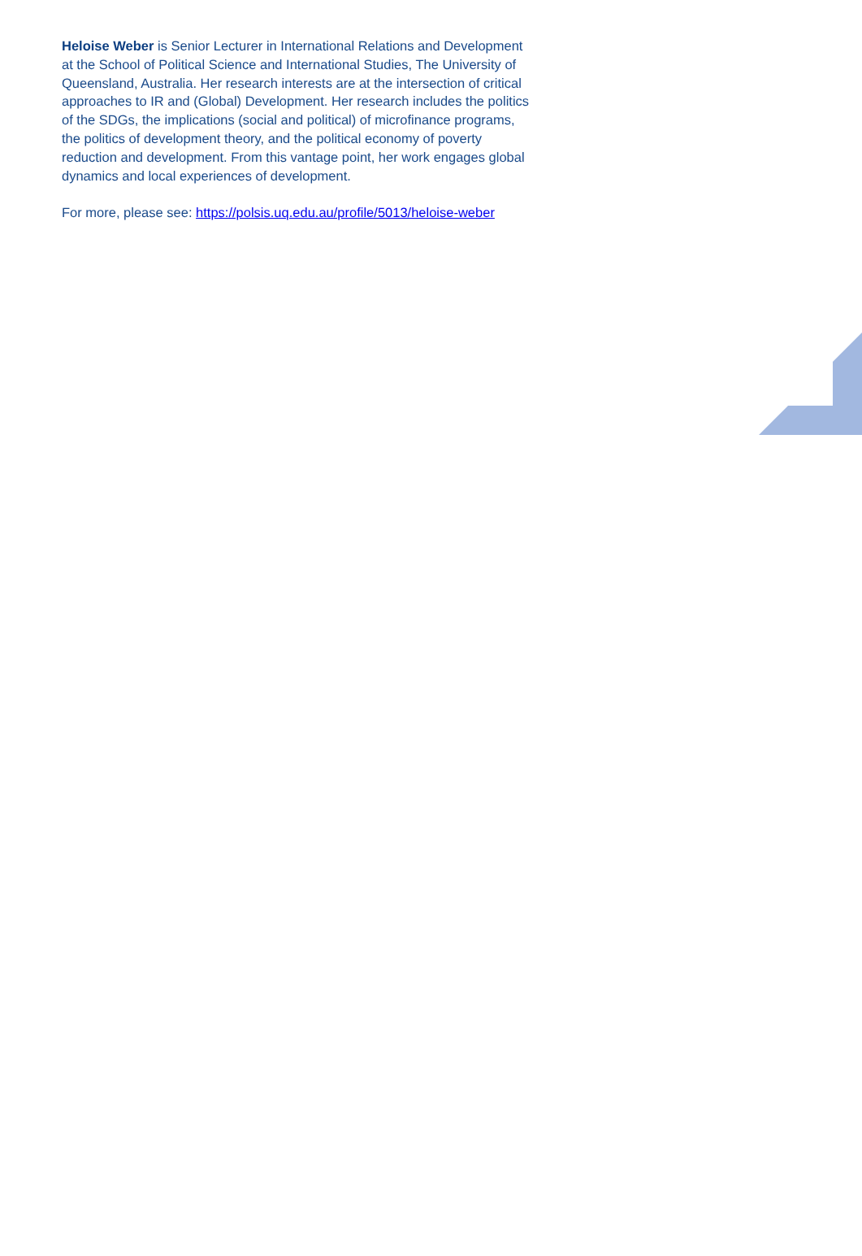Heloise Weber is Senior Lecturer in International Relations and Development at the School of Political Science and International Studies, The University of Queensland, Australia. Her research interests are at the intersection of critical approaches to IR and (Global) Development. Her research includes the politics of the SDGs, the implications (social and political) of microfinance programs, the politics of development theory, and the political economy of poverty reduction and development. From this vantage point, her work engages global dynamics and local experiences of development.
For more, please see: https://polsis.uq.edu.au/profile/5013/heloise-weber